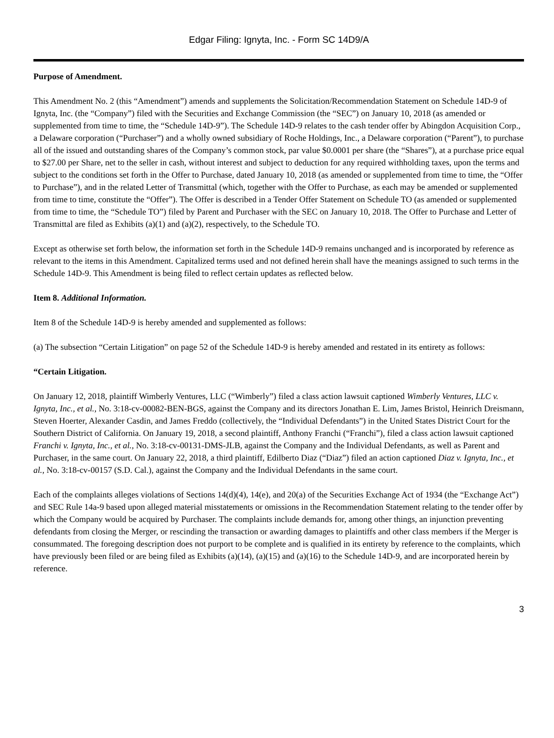Edgar Filing: Ignyta, Inc. - Form SC 14D9/A
Purpose of Amendment.
This Amendment No. 2 (this “Amendment”) amends and supplements the Solicitation/Recommendation Statement on Schedule 14D-9 of Ignyta, Inc. (the “Company”) filed with the Securities and Exchange Commission (the “SEC”) on January 10, 2018 (as amended or supplemented from time to time, the “Schedule 14D-9”). The Schedule 14D-9 relates to the cash tender offer by Abingdon Acquisition Corp., a Delaware corporation (“Purchaser”) and a wholly owned subsidiary of Roche Holdings, Inc., a Delaware corporation (“Parent”), to purchase all of the issued and outstanding shares of the Company’s common stock, par value $0.0001 per share (the “Shares”), at a purchase price equal to $27.00 per Share, net to the seller in cash, without interest and subject to deduction for any required withholding taxes, upon the terms and subject to the conditions set forth in the Offer to Purchase, dated January 10, 2018 (as amended or supplemented from time to time, the “Offer to Purchase”), and in the related Letter of Transmittal (which, together with the Offer to Purchase, as each may be amended or supplemented from time to time, constitute the “Offer”). The Offer is described in a Tender Offer Statement on Schedule TO (as amended or supplemented from time to time, the “Schedule TO”) filed by Parent and Purchaser with the SEC on January 10, 2018. The Offer to Purchase and Letter of Transmittal are filed as Exhibits (a)(1) and (a)(2), respectively, to the Schedule TO.
Except as otherwise set forth below, the information set forth in the Schedule 14D-9 remains unchanged and is incorporated by reference as relevant to the items in this Amendment. Capitalized terms used and not defined herein shall have the meanings assigned to such terms in the Schedule 14D-9. This Amendment is being filed to reflect certain updates as reflected below.
Item 8. Additional Information.
Item 8 of the Schedule 14D-9 is hereby amended and supplemented as follows:
(a) The subsection “Certain Litigation” on page 52 of the Schedule 14D-9 is hereby amended and restated in its entirety as follows:
“Certain Litigation.
On January 12, 2018, plaintiff Wimberly Ventures, LLC (“Wimberly”) filed a class action lawsuit captioned Wimberly Ventures, LLC v. Ignyta, Inc., et al., No. 3:18-cv-00082-BEN-BGS, against the Company and its directors Jonathan E. Lim, James Bristol, Heinrich Dreismann, Steven Hoerter, Alexander Casdin, and James Freddo (collectively, the “Individual Defendants”) in the United States District Court for the Southern District of California. On January 19, 2018, a second plaintiff, Anthony Franchi (“Franchi”), filed a class action lawsuit captioned Franchi v. Ignyta, Inc., et al., No. 3:18-cv-00131-DMS-JLB, against the Company and the Individual Defendants, as well as Parent and Purchaser, in the same court. On January 22, 2018, a third plaintiff, Edilberto Diaz (“Diaz”) filed an action captioned Diaz v. Ignyta, Inc., et al., No. 3:18-cv-00157 (S.D. Cal.), against the Company and the Individual Defendants in the same court.
Each of the complaints alleges violations of Sections 14(d)(4), 14(e), and 20(a) of the Securities Exchange Act of 1934 (the “Exchange Act”) and SEC Rule 14a-9 based upon alleged material misstatements or omissions in the Recommendation Statement relating to the tender offer by which the Company would be acquired by Purchaser. The complaints include demands for, among other things, an injunction preventing defendants from closing the Merger, or rescinding the transaction or awarding damages to plaintiffs and other class members if the Merger is consummated. The foregoing description does not purport to be complete and is qualified in its entirety by reference to the complaints, which have previously been filed or are being filed as Exhibits (a)(14), (a)(15) and (a)(16) to the Schedule 14D-9, and are incorporated herein by reference.
3